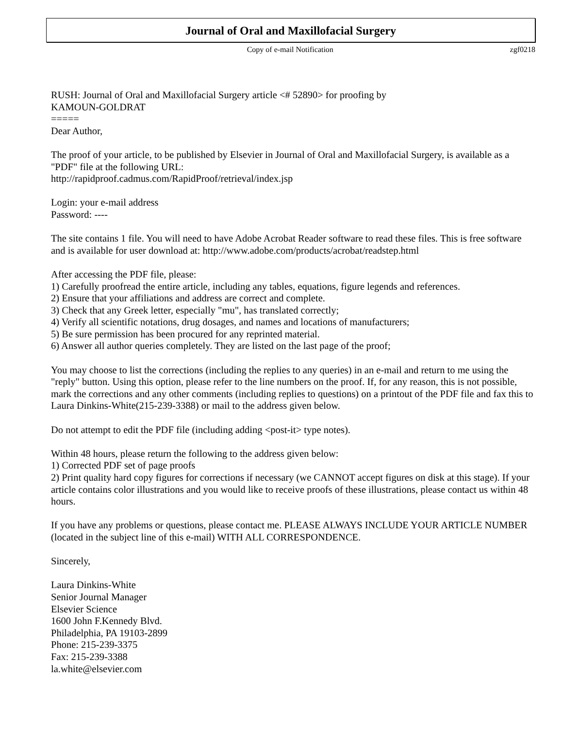Journal of Oral and Maxillofacial Surgery
Copy of e-mail Notification zgf0218
RUSH: Journal of Oral and Maxillofacial Surgery article <# 52890> for proofing by
KAMOUN-GOLDRAT
=====
Dear Author,
The proof of your article, to be published by Elsevier in Journal of Oral and Maxillofacial Surgery, is available as a "PDF" file at the following URL:
http://rapidproof.cadmus.com/RapidProof/retrieval/index.jsp
Login: your e-mail address
Password: ----
The site contains 1 file. You will need to have Adobe Acrobat Reader software to read these files. This is free software and is available for user download at: http://www.adobe.com/products/acrobat/readstep.html
After accessing the PDF file, please:
1) Carefully proofread the entire article, including any tables, equations, figure legends and references.
2) Ensure that your affiliations and address are correct and complete.
3) Check that any Greek letter, especially "mu", has translated correctly;
4) Verify all scientific notations, drug dosages, and names and locations of manufacturers;
5) Be sure permission has been procured for any reprinted material.
6) Answer all author queries completely. They are listed on the last page of the proof;
You may choose to list the corrections (including the replies to any queries) in an e-mail and return to me using the "reply" button. Using this option, please refer to the line numbers on the proof. If, for any reason, this is not possible, mark the corrections and any other comments (including replies to questions) on a printout of the PDF file and fax this to Laura Dinkins-White(215-239-3388) or mail to the address given below.
Do not attempt to edit the PDF file (including adding <post-it> type notes).
Within 48 hours, please return the following to the address given below:
1) Corrected PDF set of page proofs
2) Print quality hard copy figures for corrections if necessary (we CANNOT accept figures on disk at this stage). If your article contains color illustrations and you would like to receive proofs of these illustrations, please contact us within 48 hours.
If you have any problems or questions, please contact me. PLEASE ALWAYS INCLUDE YOUR ARTICLE NUMBER (located in the subject line of this e-mail) WITH ALL CORRESPONDENCE.
Sincerely,
Laura Dinkins-White
Senior Journal Manager
Elsevier Science
1600 John F.Kennedy Blvd.
Philadelphia, PA 19103-2899
Phone: 215-239-3375
Fax: 215-239-3388
la.white@elsevier.com